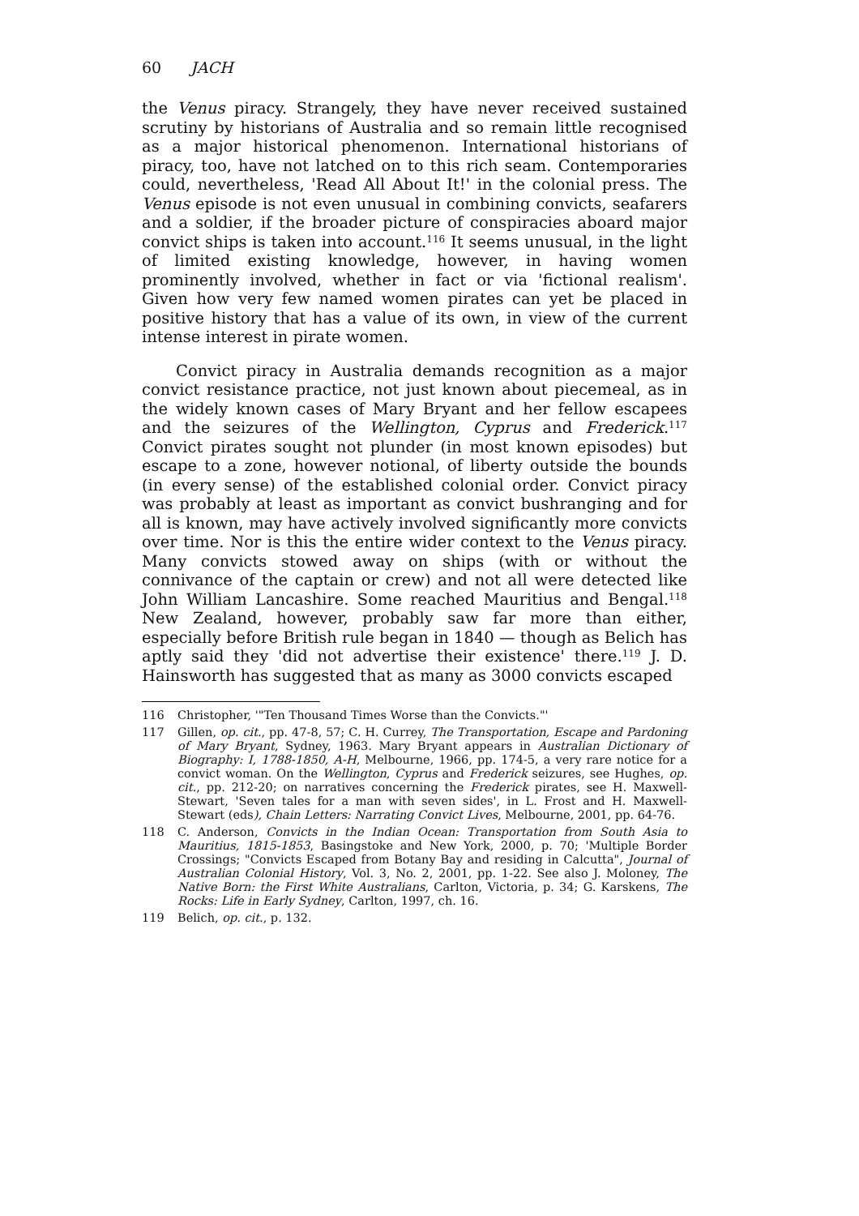60 JACH
the Venus piracy. Strangely, they have never received sustained scrutiny by historians of Australia and so remain little recognised as a major historical phenomenon. International historians of piracy, too, have not latched on to this rich seam. Contemporaries could, nevertheless, 'Read All About It!' in the colonial press. The Venus episode is not even unusual in combining convicts, seafarers and a soldier, if the broader picture of conspiracies aboard major convict ships is taken into account.<sup>116</sup> It seems unusual, in the light of limited existing knowledge, however, in having women prominently involved, whether in fact or via 'fictional realism'. Given how very few named women pirates can yet be placed in positive history that has a value of its own, in view of the current intense interest in pirate women.
Convict piracy in Australia demands recognition as a major convict resistance practice, not just known about piecemeal, as in the widely known cases of Mary Bryant and her fellow escapees and the seizures of the Wellington, Cyprus and Frederick.<sup>117</sup> Convict pirates sought not plunder (in most known episodes) but escape to a zone, however notional, of liberty outside the bounds (in every sense) of the established colonial order. Convict piracy was probably at least as important as convict bushranging and for all is known, may have actively involved significantly more convicts over time. Nor is this the entire wider context to the Venus piracy. Many convicts stowed away on ships (with or without the connivance of the captain or crew) and not all were detected like John William Lancashire. Some reached Mauritius and Bengal.<sup>118</sup> New Zealand, however, probably saw far more than either, especially before British rule began in 1840 — though as Belich has aptly said they 'did not advertise their existence' there.<sup>119</sup> J. D. Hainsworth has suggested that as many as 3000 convicts escaped
116 Christopher, '"Ten Thousand Times Worse than the Convicts."'
117 Gillen, op. cit., pp. 47-8, 57; C. H. Currey, The Transportation, Escape and Pardoning of Mary Bryant, Sydney, 1963. Mary Bryant appears in Australian Dictionary of Biography: I, 1788-1850, A-H, Melbourne, 1966, pp. 174-5, a very rare notice for a convict woman. On the Wellington, Cyprus and Frederick seizures, see Hughes, op. cit., pp. 212-20; on narratives concerning the Frederick pirates, see H. Maxwell-Stewart, 'Seven tales for a man with seven sides', in L. Frost and H. Maxwell-Stewart (eds), Chain Letters: Narrating Convict Lives, Melbourne, 2001, pp. 64-76.
118 C. Anderson, Convicts in the Indian Ocean: Transportation from South Asia to Mauritius, 1815-1853, Basingstoke and New York, 2000, p. 70; 'Multiple Border Crossings; "Convicts Escaped from Botany Bay and residing in Calcutta", Journal of Australian Colonial History, Vol. 3, No. 2, 2001, pp. 1-22. See also J. Moloney, The Native Born: the First White Australians, Carlton, Victoria, p. 34; G. Karskens, The Rocks: Life in Early Sydney, Carlton, 1997, ch. 16.
119 Belich, op. cit., p. 132.